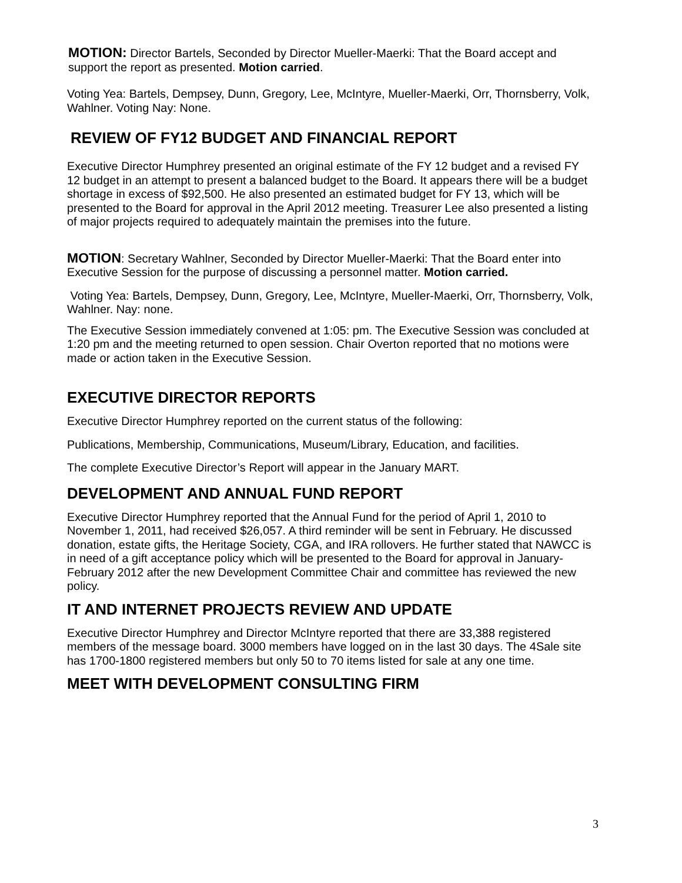MOTION: Director Bartels, Seconded by Director Mueller-Maerki: That the Board accept and support the report as presented. Motion carried.
Voting Yea: Bartels, Dempsey, Dunn, Gregory, Lee, McIntyre, Mueller-Maerki, Orr, Thornsberry, Volk, Wahlner. Voting Nay: None.
REVIEW OF FY12 BUDGET AND FINANCIAL REPORT
Executive Director Humphrey presented an original estimate of the FY 12 budget and a revised FY 12 budget in an attempt to present a balanced budget to the Board. It appears there will be a budget shortage in excess of $92,500. He also presented an estimated budget for FY 13, which will be presented to the Board for approval in the April 2012 meeting. Treasurer Lee also presented a listing of major projects required to adequately maintain the premises into the future.
MOTION: Secretary Wahlner, Seconded by Director Mueller-Maerki: That the Board enter into Executive Session for the purpose of discussing a personnel matter. Motion carried.
Voting Yea: Bartels, Dempsey, Dunn, Gregory, Lee, McIntyre, Mueller-Maerki, Orr, Thornsberry, Volk, Wahlner. Nay: none.
The Executive Session immediately convened at 1:05: pm. The Executive Session was concluded at 1:20 pm and the meeting returned to open session. Chair Overton reported that no motions were made or action taken in the Executive Session.
EXECUTIVE DIRECTOR REPORTS
Executive Director Humphrey reported on the current status of the following:
Publications, Membership, Communications, Museum/Library, Education, and facilities.
The complete Executive Director’s Report will appear in the January MART.
DEVELOPMENT AND ANNUAL FUND REPORT
Executive Director Humphrey reported that the Annual Fund for the period of April 1, 2010 to November 1, 2011, had received $26,057. A third reminder will be sent in February. He discussed donation, estate gifts, the Heritage Society, CGA, and IRA rollovers. He further stated that NAWCC is in need of a gift acceptance policy which will be presented to the Board for approval in January-February 2012 after the new Development Committee Chair and committee has reviewed the new policy.
IT AND INTERNET PROJECTS REVIEW AND UPDATE
Executive Director Humphrey and Director McIntyre reported that there are 33,388 registered members of the message board. 3000 members have logged on in the last 30 days. The 4Sale site has 1700-1800 registered members but only 50 to 70 items listed for sale at any one time.
MEET WITH DEVELOPMENT CONSULTING FIRM
3